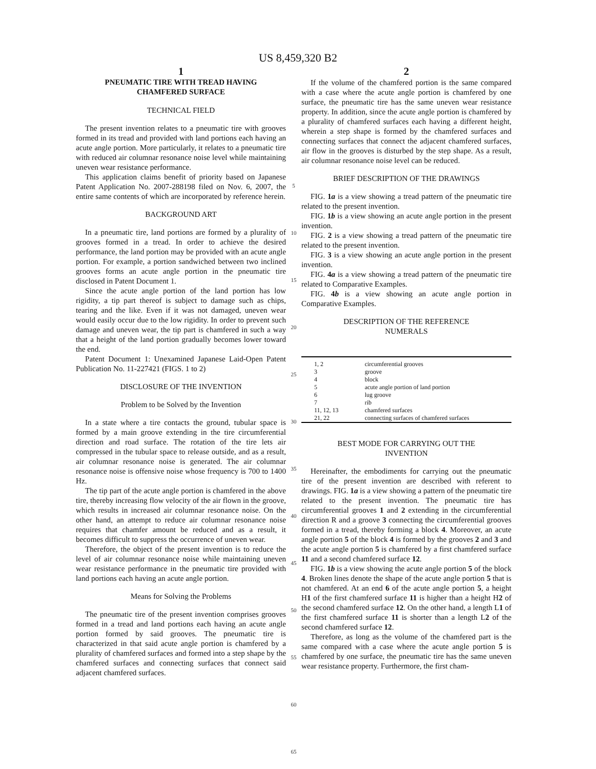US 8,459,320 B2
1
PNEUMATIC TIRE WITH TREAD HAVING
CHAMFERED SURFACE
TECHNICAL FIELD
The present invention relates to a pneumatic tire with grooves formed in its tread and provided with land portions each having an acute angle portion. More particularly, it relates to a pneumatic tire with reduced air columnar resonance noise level while maintaining uneven wear resistance performance.
This application claims benefit of priority based on Japanese Patent Application No. 2007-288198 filed on Nov. 6, 2007, the entire same contents of which are incorporated by reference herein.
BACKGROUND ART
In a pneumatic tire, land portions are formed by a plurality of grooves formed in a tread. In order to achieve the desired performance, the land portion may be provided with an acute angle portion. For example, a portion sandwiched between two inclined grooves forms an acute angle portion in the pneumatic tire disclosed in Patent Document 1.
Since the acute angle portion of the land portion has low rigidity, a tip part thereof is subject to damage such as chips, tearing and the like. Even if it was not damaged, uneven wear would easily occur due to the low rigidity. In order to prevent such damage and uneven wear, the tip part is chamfered in such a way that a height of the land portion gradually becomes lower toward the end.
Patent Document 1: Unexamined Japanese Laid-Open Patent Publication No. 11-227421 (FIGS. 1 to 2)
DISCLOSURE OF THE INVENTION
Problem to be Solved by the Invention
In a state where a tire contacts the ground, tubular space is formed by a main groove extending in the tire circumferential direction and road surface. The rotation of the tire lets air compressed in the tubular space to release outside, and as a result, air columnar resonance noise is generated. The air columnar resonance noise is offensive noise whose frequency is 700 to 1400 Hz.
The tip part of the acute angle portion is chamfered in the above tire, thereby increasing flow velocity of the air flown in the groove, which results in increased air columnar resonance noise. On the other hand, an attempt to reduce air columnar resonance noise requires that chamfer amount be reduced and as a result, it becomes difficult to suppress the occurrence of uneven wear.
Therefore, the object of the present invention is to reduce the level of air columnar resonance noise while maintaining uneven wear resistance performance in the pneumatic tire provided with land portions each having an acute angle portion.
Means for Solving the Problems
The pneumatic tire of the present invention comprises grooves formed in a tread and land portions each having an acute angle portion formed by said grooves. The pneumatic tire is characterized in that said acute angle portion is chamfered by a plurality of chamfered surfaces and formed into a step shape by the chamfered surfaces and connecting surfaces that connect said adjacent chamfered surfaces.
5
10
15
20
25
30
35
40
45
50
55
60
65
2
If the volume of the chamfered portion is the same compared with a case where the acute angle portion is chamfered by one surface, the pneumatic tire has the same uneven wear resistance property. In addition, since the acute angle portion is chamfered by a plurality of chamfered surfaces each having a different height, wherein a step shape is formed by the chamfered surfaces and connecting surfaces that connect the adjacent chamfered surfaces, air flow in the grooves is disturbed by the step shape. As a result, air columnar resonance noise level can be reduced.
BRIEF DESCRIPTION OF THE DRAWINGS
FIG. 1a is a view showing a tread pattern of the pneumatic tire related to the present invention.
FIG. 1b is a view showing an acute angle portion in the present invention.
FIG. 2 is a view showing a tread pattern of the pneumatic tire related to the present invention.
FIG. 3 is a view showing an acute angle portion in the present invention.
FIG. 4a is a view showing a tread pattern of the pneumatic tire related to Comparative Examples.
FIG. 4b is a view showing an acute angle portion in Comparative Examples.
DESCRIPTION OF THE REFERENCE
NUMERALS
| 1, 2 | circumferential grooves |
| 3 | groove |
| 4 | block |
| 5 | acute angle portion of land portion |
| 6 | lug groove |
| 7 | rib |
| 11, 12, 13 | chamfered surfaces |
| 21, 22 | connecting surfaces of chamfered surfaces |
BEST MODE FOR CARRYING OUT THE
INVENTION
Hereinafter, the embodiments for carrying out the pneumatic tire of the present invention are described with referent to drawings. FIG. 1a is a view showing a pattern of the pneumatic tire related to the present invention. The pneumatic tire has circumferential grooves 1 and 2 extending in the circumferential direction R and a groove 3 connecting the circumferential grooves formed in a tread, thereby forming a block 4. Moreover, an acute angle portion 5 of the block 4 is formed by the grooves 2 and 3 and the acute angle portion 5 is chamfered by a first chamfered surface 11 and a second chamfered surface 12.
FIG. 1b is a view showing the acute angle portion 5 of the block 4. Broken lines denote the shape of the acute angle portion 5 that is not chamfered. At an end 6 of the acute angle portion 5, a height H1 of the first chamfered surface 11 is higher than a height H2 of the second chamfered surface 12. On the other hand, a length L1 of the first chamfered surface 11 is shorter than a length L2 of the second chamfered surface 12.
Therefore, as long as the volume of the chamfered part is the same compared with a case where the acute angle portion 5 is chamfered by one surface, the pneumatic tire has the same uneven wear resistance property. Furthermore, the first cham-